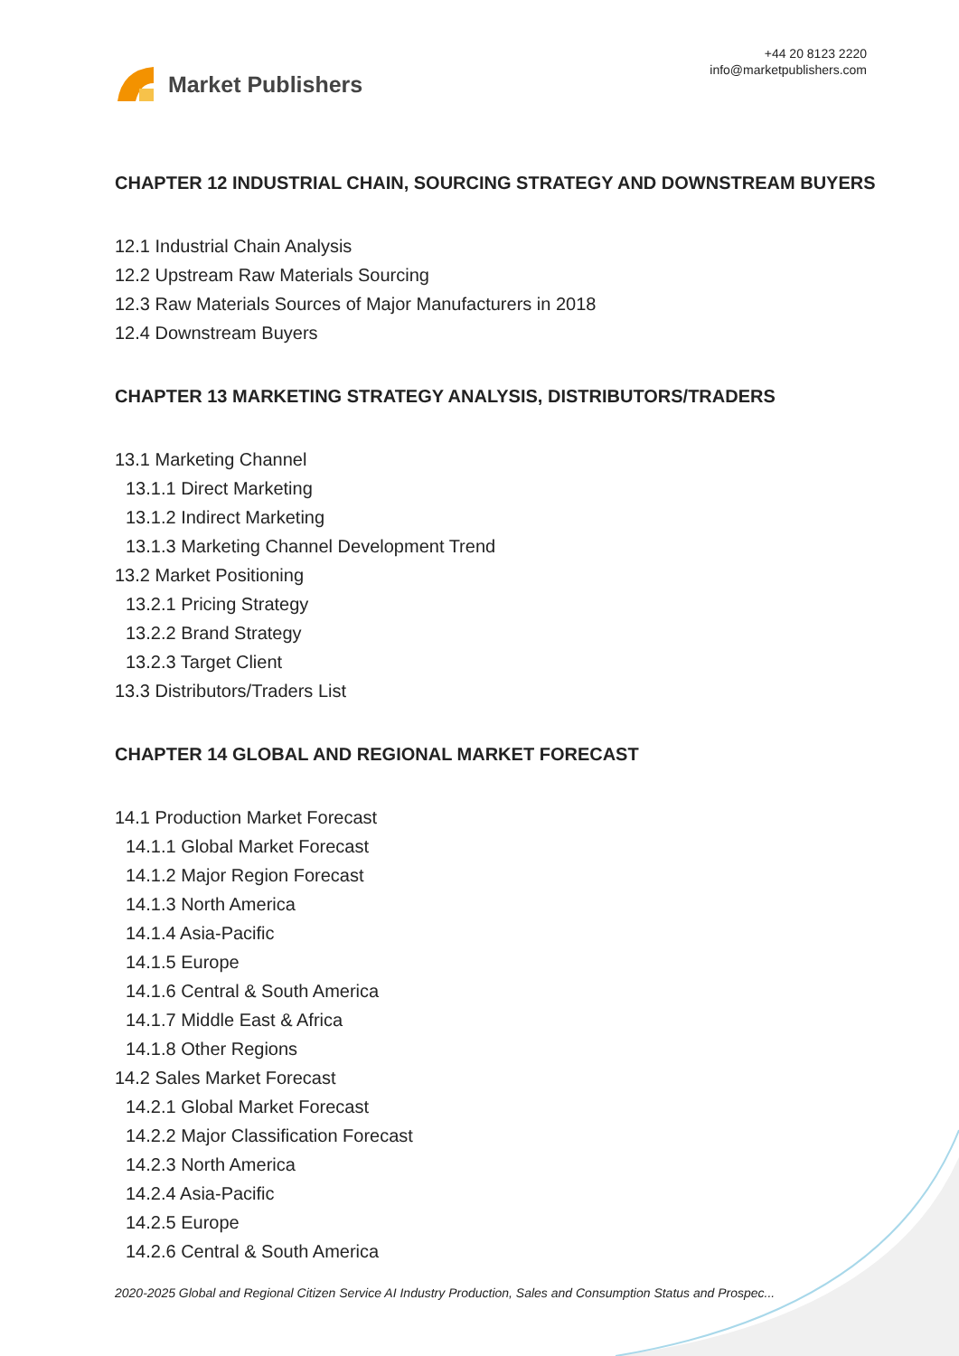Market Publishers
+44 20 8123 2220
info@marketpublishers.com
CHAPTER 12 INDUSTRIAL CHAIN, SOURCING STRATEGY AND DOWNSTREAM BUYERS
12.1 Industrial Chain Analysis
12.2 Upstream Raw Materials Sourcing
12.3 Raw Materials Sources of Major Manufacturers in 2018
12.4 Downstream Buyers
CHAPTER 13 MARKETING STRATEGY ANALYSIS, DISTRIBUTORS/TRADERS
13.1 Marketing Channel
13.1.1 Direct Marketing
13.1.2 Indirect Marketing
13.1.3 Marketing Channel Development Trend
13.2 Market Positioning
13.2.1 Pricing Strategy
13.2.2 Brand Strategy
13.2.3 Target Client
13.3 Distributors/Traders List
CHAPTER 14 GLOBAL AND REGIONAL MARKET FORECAST
14.1 Production Market Forecast
14.1.1 Global Market Forecast
14.1.2 Major Region Forecast
14.1.3 North America
14.1.4 Asia-Pacific
14.1.5 Europe
14.1.6 Central & South America
14.1.7 Middle East & Africa
14.1.8 Other Regions
14.2 Sales Market Forecast
14.2.1 Global Market Forecast
14.2.2 Major Classification Forecast
14.2.3 North America
14.2.4 Asia-Pacific
14.2.5 Europe
14.2.6 Central & South America
2020-2025 Global and Regional Citizen Service AI Industry Production, Sales and Consumption Status and Prospec...